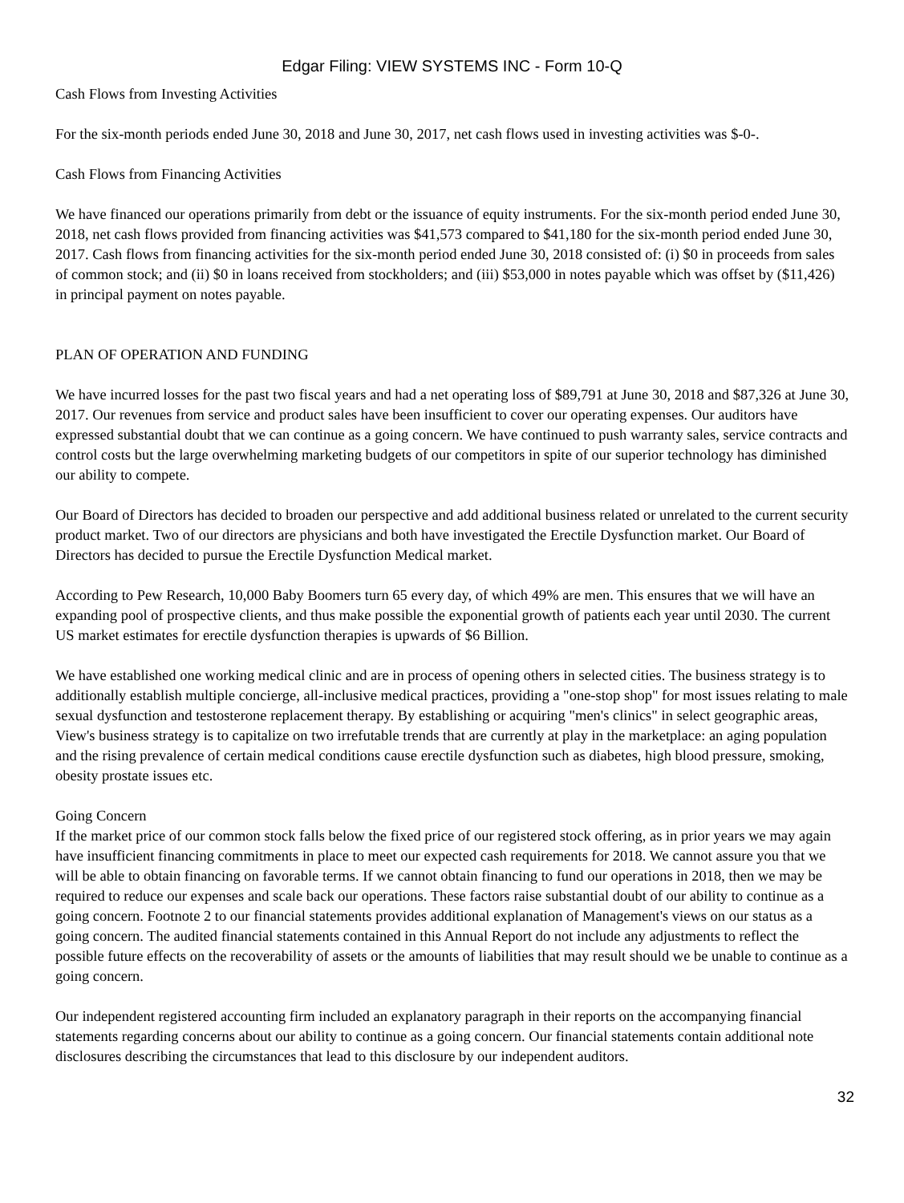Edgar Filing: VIEW SYSTEMS INC - Form 10-Q
Cash Flows from Investing Activities
For the six-month periods ended June 30, 2018 and June 30, 2017, net cash flows used in investing activities was $-0-.
Cash Flows from Financing Activities
We have financed our operations primarily from debt or the issuance of equity instruments. For the six-month period ended June 30, 2018, net cash flows provided from financing activities was $41,573 compared to $41,180 for the six-month period ended June 30, 2017. Cash flows from financing activities for the six-month period ended June 30, 2018 consisted of: (i) $0 in proceeds from sales of common stock; and (ii) $0 in loans received from stockholders; and (iii) $53,000 in notes payable which was offset by ($11,426) in principal payment on notes payable.
PLAN OF OPERATION AND FUNDING
We have incurred losses for the past two fiscal years and had a net operating loss of $89,791 at June 30, 2018 and $87,326 at June 30, 2017. Our revenues from service and product sales have been insufficient to cover our operating expenses. Our auditors have expressed substantial doubt that we can continue as a going concern. We have continued to push warranty sales, service contracts and control costs but the large overwhelming marketing budgets of our competitors in spite of our superior technology has diminished our ability to compete.
Our Board of Directors has decided to broaden our perspective and add additional business related or unrelated to the current security product market. Two of our directors are physicians and both have investigated the Erectile Dysfunction market. Our Board of Directors has decided to pursue the Erectile Dysfunction Medical market.
According to Pew Research, 10,000 Baby Boomers turn 65 every day, of which 49% are men. This ensures that we will have an expanding pool of prospective clients, and thus make possible the exponential growth of patients each year until 2030. The current US market estimates for erectile dysfunction therapies is upwards of $6 Billion.
We have established one working medical clinic and are in process of opening others in selected cities. The business strategy is to additionally establish multiple concierge, all-inclusive medical practices, providing a "one-stop shop" for most issues relating to male sexual dysfunction and testosterone replacement therapy. By establishing or acquiring "men's clinics" in select geographic areas, View's business strategy is to capitalize on two irrefutable trends that are currently at play in the marketplace: an aging population and the rising prevalence of certain medical conditions cause erectile dysfunction such as diabetes, high blood pressure, smoking, obesity prostate issues etc.
Going Concern
If the market price of our common stock falls below the fixed price of our registered stock offering, as in prior years we may again have insufficient financing commitments in place to meet our expected cash requirements for 2018. We cannot assure you that we will be able to obtain financing on favorable terms. If we cannot obtain financing to fund our operations in 2018, then we may be required to reduce our expenses and scale back our operations. These factors raise substantial doubt of our ability to continue as a going concern. Footnote 2 to our financial statements provides additional explanation of Management's views on our status as a going concern. The audited financial statements contained in this Annual Report do not include any adjustments to reflect the possible future effects on the recoverability of assets or the amounts of liabilities that may result should we be unable to continue as a going concern.
Our independent registered accounting firm included an explanatory paragraph in their reports on the accompanying financial statements regarding concerns about our ability to continue as a going concern. Our financial statements contain additional note disclosures describing the circumstances that lead to this disclosure by our independent auditors.
32